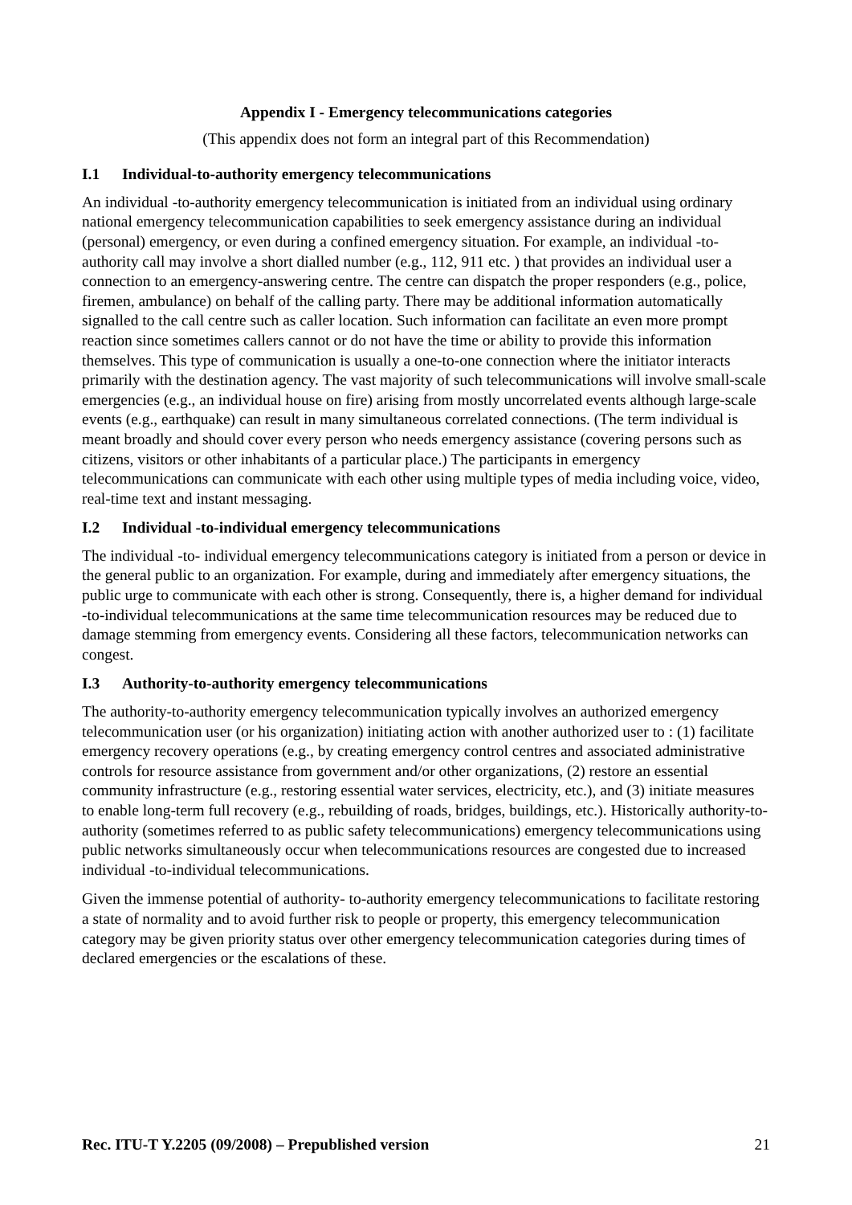Appendix I - Emergency telecommunications categories
(This appendix does not form an integral part of this Recommendation)
I.1 Individual-to-authority emergency telecommunications
An individual -to-authority emergency telecommunication is initiated from an individual using ordinary national emergency telecommunication capabilities to seek emergency assistance during an individual (personal) emergency, or even during a confined emergency situation. For example, an individual -to-authority call may involve a short dialled number (e.g., 112, 911 etc. ) that provides an individual user a connection to an emergency-answering centre. The centre can dispatch the proper responders (e.g., police, firemen, ambulance) on behalf of the calling party. There may be additional information automatically signalled to the call centre such as caller location. Such information can facilitate an even more prompt reaction since sometimes callers cannot or do not have the time or ability to provide this information themselves. This type of communication is usually a one-to-one connection where the initiator interacts primarily with the destination agency. The vast majority of such telecommunications will involve small-scale emergencies (e.g., an individual house on fire) arising from mostly uncorrelated events although large-scale events (e.g., earthquake) can result in many simultaneous correlated connections. (The term individual is meant broadly and should cover every person who needs emergency assistance (covering persons such as citizens, visitors or other inhabitants of a particular place.) The participants in emergency telecommunications can communicate with each other using multiple types of media including voice, video, real-time text and instant messaging.
I.2 Individual -to-individual emergency telecommunications
The individual -to- individual emergency telecommunications category is initiated from a person or device in the general public to an organization. For example, during and immediately after emergency situations, the public urge to communicate with each other is strong. Consequently, there is, a higher demand for individual -to-individual telecommunications at the same time telecommunication resources may be reduced due to damage stemming from emergency events. Considering all these factors, telecommunication networks can congest.
I.3 Authority-to-authority emergency telecommunications
The authority-to-authority emergency telecommunication typically involves an authorized emergency telecommunication user (or his organization) initiating action with another authorized user to : (1) facilitate emergency recovery operations (e.g., by creating emergency control centres and associated administrative controls for resource assistance from government and/or other organizations, (2) restore an essential community infrastructure (e.g., restoring essential water services, electricity, etc.), and (3) initiate measures to enable long-term full recovery (e.g., rebuilding of roads, bridges, buildings, etc.). Historically authority-to-authority (sometimes referred to as public safety telecommunications) emergency telecommunications using public networks simultaneously occur when telecommunications resources are congested due to increased individual -to-individual telecommunications.
Given the immense potential of authority- to-authority emergency telecommunications to facilitate restoring a state of normality and to avoid further risk to people or property, this emergency telecommunication category may be given priority status over other emergency telecommunication categories during times of declared emergencies or the escalations of these.
Rec. ITU-T Y.2205 (09/2008) – Prepublished version 21